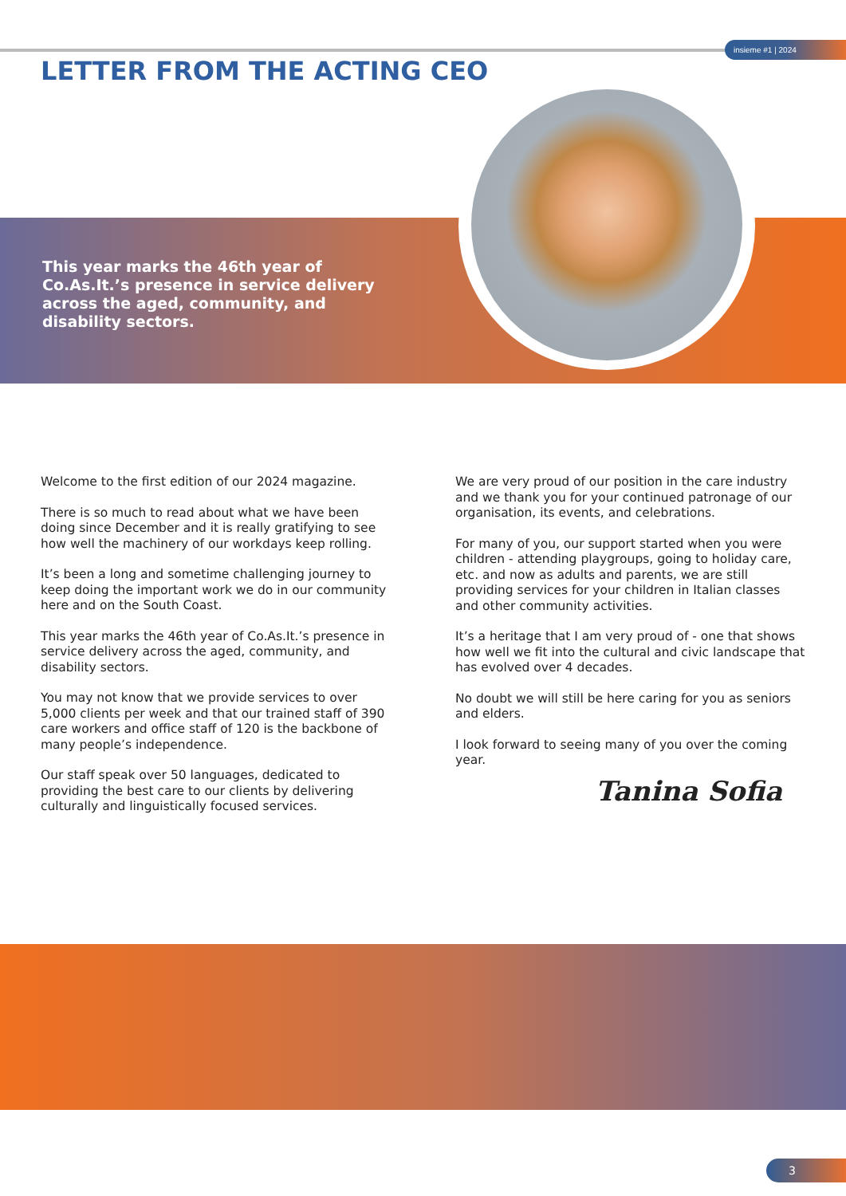insieme #1 | 2024
LETTER FROM THE ACTING CEO
This year marks the 46th year of Co.As.It.’s presence in service delivery across the aged, community, and disability sectors.
Welcome to the first edition of our 2024 magazine.
There is so much to read about what we have been doing since December and it is really gratifying to see how well the machinery of our workdays keep rolling.
It’s been a long and sometime challenging journey to keep doing the important work we do in our community here and on the South Coast.
This year marks the 46th year of Co.As.It.’s presence in service delivery across the aged, community, and disability sectors.
You may not know that we provide services to over 5,000 clients per week and that our trained staff of 390 care workers and office staff of 120 is the backbone of many people’s independence.
Our staff speak over 50 languages, dedicated to providing the best care to our clients by delivering culturally and linguistically focused services.
We are very proud of our position in the care industry and we thank you for your continued patronage of our organisation, its events, and celebrations.
For many of you, our support started when you were children - attending playgroups, going to holiday care, etc. and now as adults and parents, we are still providing services for your children in Italian classes and other community activities.
It’s a heritage that I am very proud of - one that shows how well we fit into the cultural and civic landscape that has evolved over 4 decades.
No doubt we will still be here caring for you as seniors and elders.
I look forward to seeing many of you over the coming year.
Tanina Sofia
3